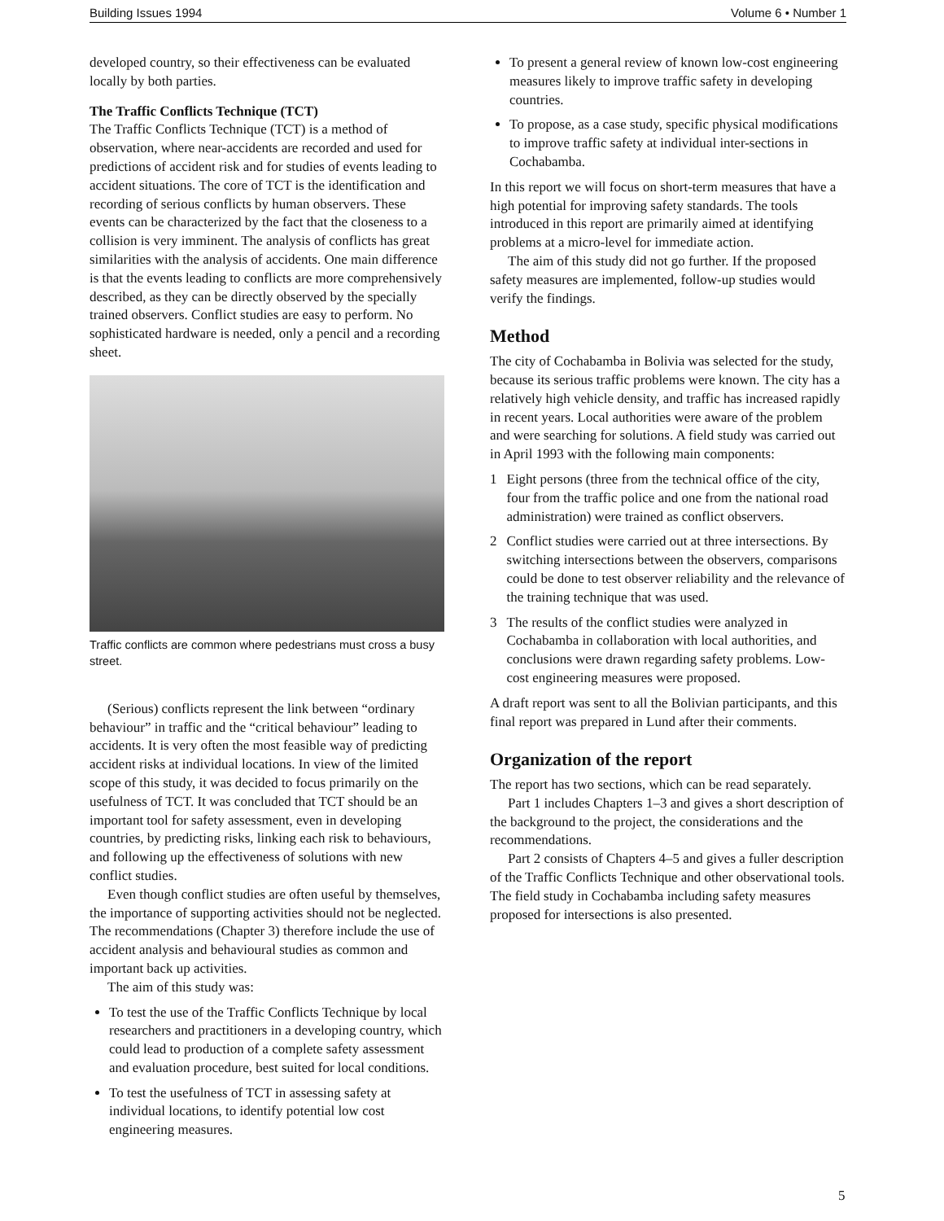Building Issues 1994 Volume 6 • Number 1
developed country, so their effectiveness can be evaluated locally by both parties.
The Traffic Conflicts Technique (TCT)
The Traffic Conflicts Technique (TCT) is a method of observation, where near-accidents are recorded and used for predictions of accident risk and for studies of events leading to accident situations. The core of TCT is the identification and recording of serious conflicts by human observers. These events can be characterized by the fact that the closeness to a collision is very imminent. The analysis of conflicts has great similarities with the analysis of accidents. One main difference is that the events leading to conflicts are more comprehensively described, as they can be directly observed by the specially trained observers. Conflict studies are easy to perform. No sophisticated hardware is needed, only a pencil and a recording sheet.
Traffic conflicts are common where pedestrians must cross a busy street.
(Serious) conflicts represent the link between “ordinary behaviour” in traffic and the “critical behaviour” leading to accidents. It is very often the most feasible way of predicting accident risks at individual locations. In view of the limited scope of this study, it was decided to focus primarily on the usefulness of TCT. It was concluded that TCT should be an important tool for safety assessment, even in developing countries, by predicting risks, linking each risk to behaviours, and following up the effectiveness of solutions with new conflict studies.
Even though conflict studies are often useful by themselves, the importance of supporting activities should not be neglected. The recommendations (Chapter 3) therefore include the use of accident analysis and behavioural studies as common and important back up activities.
The aim of this study was:
To test the use of the Traffic Conflicts Technique by local researchers and practitioners in a developing country, which could lead to production of a complete safety assessment and evaluation procedure, best suited for local conditions.
To test the usefulness of TCT in assessing safety at individual locations, to identify potential low cost engineering measures.
To present a general review of known low-cost engineering measures likely to improve traffic safety in developing countries.
To propose, as a case study, specific physical modifications to improve traffic safety at individual inter-sections in Cochabamba.
In this report we will focus on short-term measures that have a high potential for improving safety standards. The tools introduced in this report are primarily aimed at identifying problems at a micro-level for immediate action.
The aim of this study did not go further. If the proposed safety measures are implemented, follow-up studies would verify the findings.
Method
The city of Cochabamba in Bolivia was selected for the study, because its serious traffic problems were known. The city has a relatively high vehicle density, and traffic has increased rapidly in recent years. Local authorities were aware of the problem and were searching for solutions. A field study was carried out in April 1993 with the following main components:
1 Eight persons (three from the technical office of the city, four from the traffic police and one from the national road administration) were trained as conflict observers.
2 Conflict studies were carried out at three intersections. By switching intersections between the observers, comparisons could be done to test observer reliability and the relevance of the training technique that was used.
3 The results of the conflict studies were analyzed in Cochabamba in collaboration with local authorities, and conclusions were drawn regarding safety problems. Low-cost engineering measures were proposed.
A draft report was sent to all the Bolivian participants, and this final report was prepared in Lund after their comments.
Organization of the report
The report has two sections, which can be read separately.
Part 1 includes Chapters 1–3 and gives a short description of the background to the project, the considerations and the recommendations.
Part 2 consists of Chapters 4–5 and gives a fuller description of the Traffic Conflicts Technique and other observational tools. The field study in Cochabamba including safety measures proposed for intersections is also presented.
5